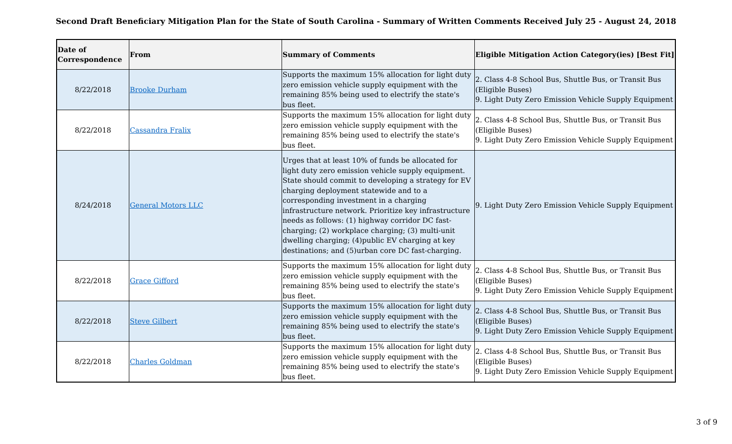Second Draft Beneficiary Mitigation Plan for the State of South Carolina - Summary of Written Comments Received July 25 - August 24, 2018
| Date of Correspondence | From | Summary of Comments | Eligible Mitigation Action Category(ies) [Best Fit] |
| --- | --- | --- | --- |
| 8/22/2018 | Brooke Durham | Supports the maximum 15% allocation for light duty zero emission vehicle supply equipment with the remaining 85% being used to electrify the state's bus fleet. | 2. Class 4-8 School Bus, Shuttle Bus, or Transit Bus (Eligible Buses) 9. Light Duty Zero Emission Vehicle Supply Equipment |
| 8/22/2018 | Cassandra Fralix | Supports the maximum 15% allocation for light duty zero emission vehicle supply equipment with the remaining 85% being used to electrify the state's bus fleet. | 2. Class 4-8 School Bus, Shuttle Bus, or Transit Bus (Eligible Buses) 9. Light Duty Zero Emission Vehicle Supply Equipment |
| 8/24/2018 | General Motors LLC | Urges that at least 10% of funds be allocated for light duty zero emission vehicle supply equipment. State should commit to developing a strategy for EV charging deployment statewide and to a corresponding investment in a charging infrastructure network. Prioritize key infrastructure needs as follows: (1) highway corridor DC fast-charging; (2) workplace charging; (3) multi-unit dwelling charging; (4)public EV charging at key destinations; and (5)urban core DC fast-charging. | 9. Light Duty Zero Emission Vehicle Supply Equipment |
| 8/22/2018 | Grace Gifford | Supports the maximum 15% allocation for light duty zero emission vehicle supply equipment with the remaining 85% being used to electrify the state's bus fleet. | 2. Class 4-8 School Bus, Shuttle Bus, or Transit Bus (Eligible Buses) 9. Light Duty Zero Emission Vehicle Supply Equipment |
| 8/22/2018 | Steve Gilbert | Supports the maximum 15% allocation for light duty zero emission vehicle supply equipment with the remaining 85% being used to electrify the state's bus fleet. | 2. Class 4-8 School Bus, Shuttle Bus, or Transit Bus (Eligible Buses) 9. Light Duty Zero Emission Vehicle Supply Equipment |
| 8/22/2018 | Charles Goldman | Supports the maximum 15% allocation for light duty zero emission vehicle supply equipment with the remaining 85% being used to electrify the state's bus fleet. | 2. Class 4-8 School Bus, Shuttle Bus, or Transit Bus (Eligible Buses) 9. Light Duty Zero Emission Vehicle Supply Equipment |
3 of 9